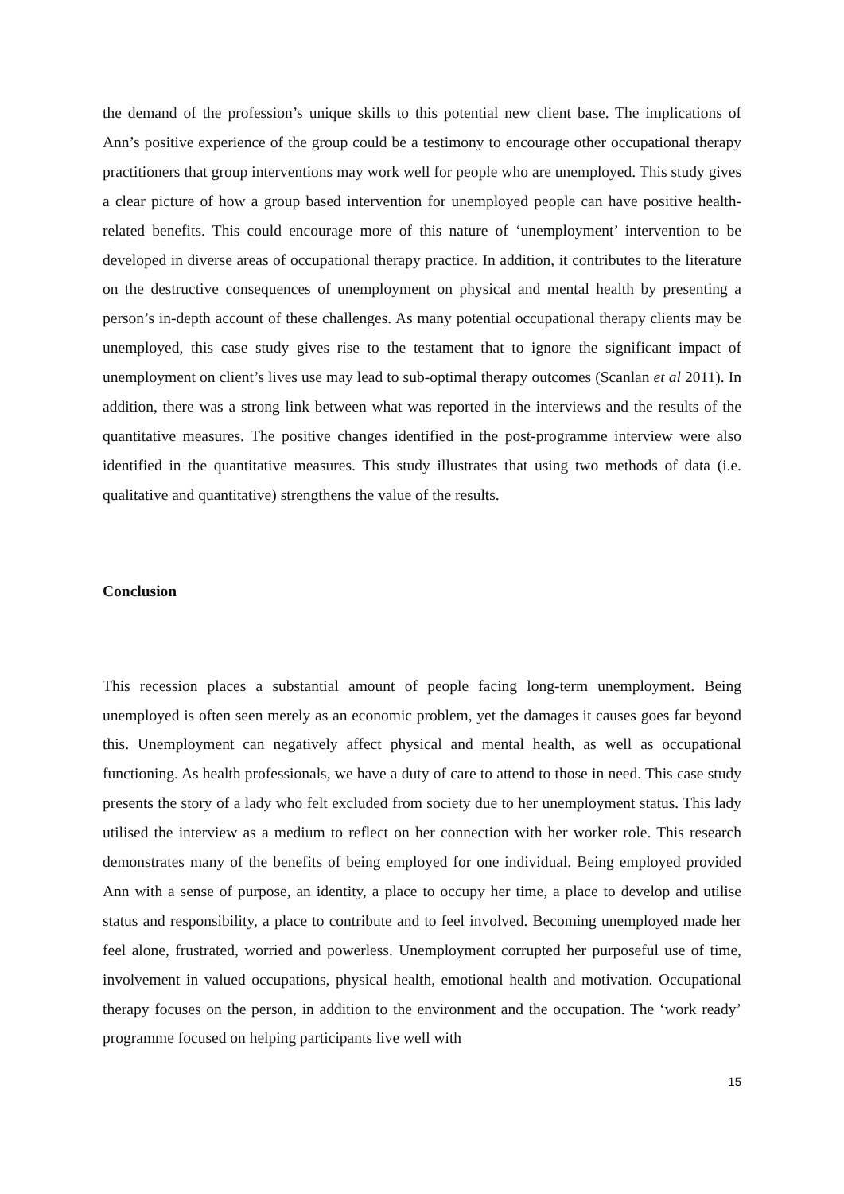the demand of the profession’s unique skills to this potential new client base. The implications of Ann’s positive experience of the group could be a testimony to encourage other occupational therapy practitioners that group interventions may work well for people who are unemployed. This study gives a clear picture of how a group based intervention for unemployed people can have positive health-related benefits. This could encourage more of this nature of ‘unemployment’ intervention to be developed in diverse areas of occupational therapy practice. In addition, it contributes to the literature on the destructive consequences of unemployment on physical and mental health by presenting a person’s in-depth account of these challenges. As many potential occupational therapy clients may be unemployed, this case study gives rise to the testament that to ignore the significant impact of unemployment on client’s lives use may lead to sub-optimal therapy outcomes (Scanlan et al 2011). In addition, there was a strong link between what was reported in the interviews and the results of the quantitative measures. The positive changes identified in the post-programme interview were also identified in the quantitative measures. This study illustrates that using two methods of data (i.e. qualitative and quantitative) strengthens the value of the results.
Conclusion
This recession places a substantial amount of people facing long-term unemployment. Being unemployed is often seen merely as an economic problem, yet the damages it causes goes far beyond this. Unemployment can negatively affect physical and mental health, as well as occupational functioning. As health professionals, we have a duty of care to attend to those in need. This case study presents the story of a lady who felt excluded from society due to her unemployment status. This lady utilised the interview as a medium to reflect on her connection with her worker role. This research demonstrates many of the benefits of being employed for one individual. Being employed provided Ann with a sense of purpose, an identity, a place to occupy her time, a place to develop and utilise status and responsibility, a place to contribute and to feel involved. Becoming unemployed made her feel alone, frustrated, worried and powerless. Unemployment corrupted her purposeful use of time, involvement in valued occupations, physical health, emotional health and motivation. Occupational therapy focuses on the person, in addition to the environment and the occupation. The ‘work ready’ programme focused on helping participants live well with
15